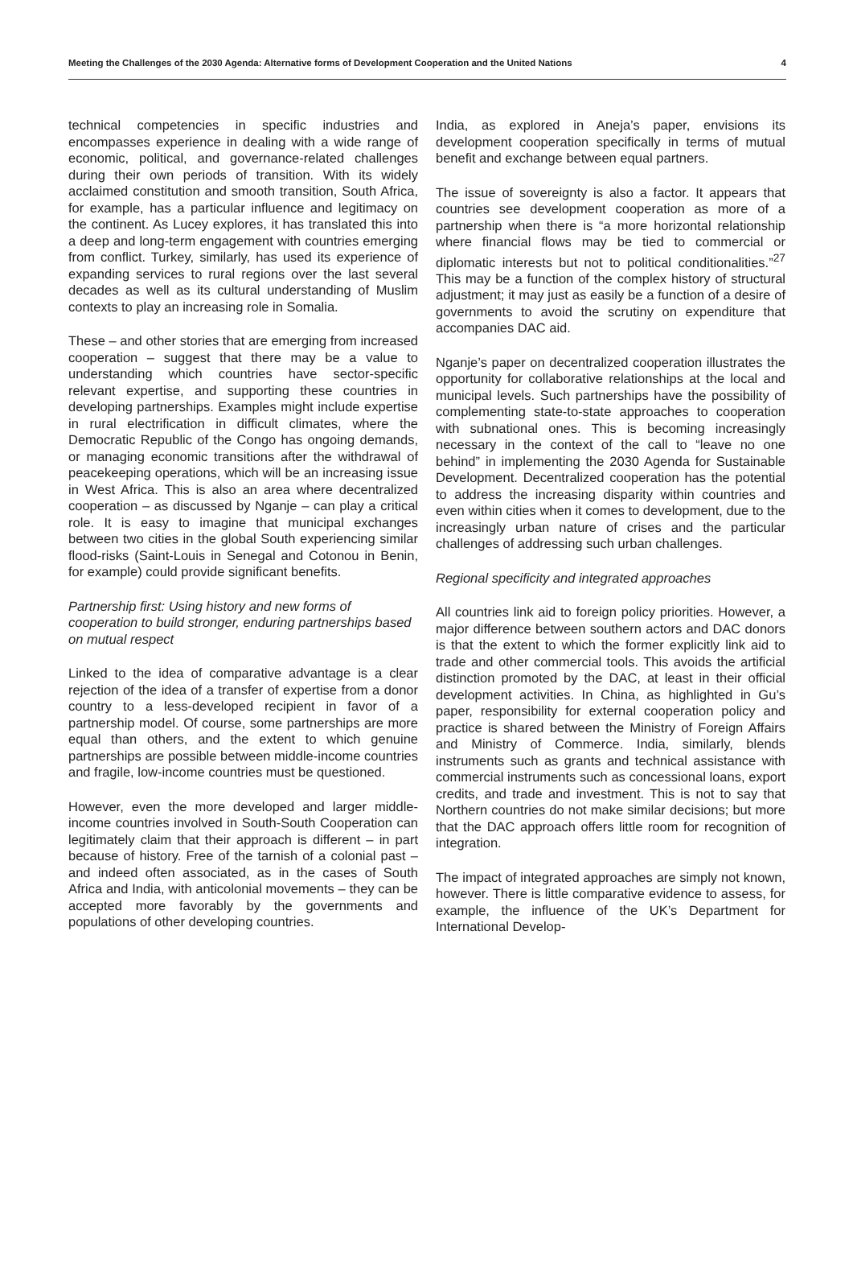Meeting the Challenges of the 2030 Agenda: Alternative forms of Development Cooperation and the United Nations 4
technical competencies in specific industries and encompasses experience in dealing with a wide range of economic, political, and governance-related challenges during their own periods of transition. With its widely acclaimed constitution and smooth transition, South Africa, for example, has a particular influence and legitimacy on the continent. As Lucey explores, it has translated this into a deep and long-term engagement with countries emerging from conflict. Turkey, similarly, has used its experience of expanding services to rural regions over the last several decades as well as its cultural understanding of Muslim contexts to play an increasing role in Somalia.
These – and other stories that are emerging from increased cooperation – suggest that there may be a value to understanding which countries have sector-specific relevant expertise, and supporting these countries in developing partnerships. Examples might include expertise in rural electrification in difficult climates, where the Democratic Republic of the Congo has ongoing demands, or managing economic transitions after the withdrawal of peacekeeping operations, which will be an increasing issue in West Africa. This is also an area where decentralized cooperation – as discussed by Nganje – can play a critical role. It is easy to imagine that municipal exchanges between two cities in the global South experiencing similar flood-risks (Saint-Louis in Senegal and Cotonou in Benin, for example) could provide significant benefits.
Partnership first: Using history and new forms of cooperation to build stronger, enduring partnerships based on mutual respect
Linked to the idea of comparative advantage is a clear rejection of the idea of a transfer of expertise from a donor country to a less-developed recipient in favor of a partnership model. Of course, some partnerships are more equal than others, and the extent to which genuine partnerships are possible between middle-income countries and fragile, low-income countries must be questioned.
However, even the more developed and larger middle-income countries involved in South-South Cooperation can legitimately claim that their approach is different – in part because of history. Free of the tarnish of a colonial past – and indeed often associated, as in the cases of South Africa and India, with anticolonial movements – they can be accepted more favorably by the governments and populations of other developing countries.
India, as explored in Aneja’s paper, envisions its development cooperation specifically in terms of mutual benefit and exchange between equal partners.
The issue of sovereignty is also a factor. It appears that countries see development cooperation as more of a partnership when there is “a more horizontal relationship where financial flows may be tied to commercial or diplomatic interests but not to political conditionalities.”<sup>27</sup> This may be a function of the complex history of structural adjustment; it may just as easily be a function of a desire of governments to avoid the scrutiny on expenditure that accompanies DAC aid.
Nganje’s paper on decentralized cooperation illustrates the opportunity for collaborative relationships at the local and municipal levels. Such partnerships have the possibility of complementing state-to-state approaches to cooperation with subnational ones. This is becoming increasingly necessary in the context of the call to “leave no one behind” in implementing the 2030 Agenda for Sustainable Development. Decentralized cooperation has the potential to address the increasing disparity within countries and even within cities when it comes to development, due to the increasingly urban nature of crises and the particular challenges of addressing such urban challenges.
Regional specificity and integrated approaches
All countries link aid to foreign policy priorities. However, a major difference between southern actors and DAC donors is that the extent to which the former explicitly link aid to trade and other commercial tools. This avoids the artificial distinction promoted by the DAC, at least in their official development activities. In China, as highlighted in Gu’s paper, responsibility for external cooperation policy and practice is shared between the Ministry of Foreign Affairs and Ministry of Commerce. India, similarly, blends instruments such as grants and technical assistance with commercial instruments such as concessional loans, export credits, and trade and investment. This is not to say that Northern countries do not make similar decisions; but more that the DAC approach offers little room for recognition of integration.
The impact of integrated approaches are simply not known, however. There is little comparative evidence to assess, for example, the influence of the UK’s Department for International Develop-